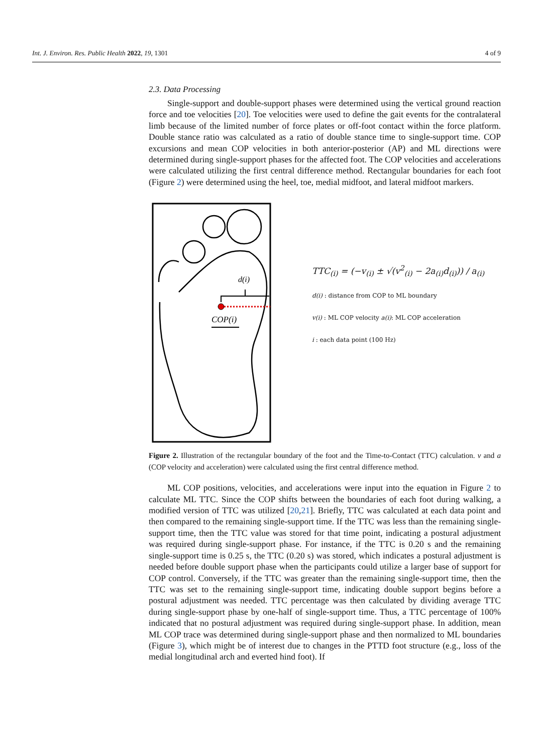Int. J. Environ. Res. Public Health 2022, 19, 1301 4 of 9
2.3. Data Processing
Single-support and double-support phases were determined using the vertical ground reaction force and toe velocities [20]. Toe velocities were used to define the gait events for the contralateral limb because of the limited number of force plates or off-foot contact within the force platform. Double stance ratio was calculated as a ratio of double stance time to single-support time. COP excursions and mean COP velocities in both anterior-posterior (AP) and ML directions were determined during single-support phases for the affected foot. The COP velocities and accelerations were calculated utilizing the first central difference method. Rectangular boundaries for each foot (Figure 2) were determined using the heel, toe, medial midfoot, and lateral midfoot markers.
d(i)
COP(i)
TTC<sub>(i)</sub> = (−v<sub>(i)</sub> ± √(v<sup>2</sup><sub>(i)</sub> − 2a<sub>(i)</sub>d<sub>(i)</sub>)) / a<sub>(i)</sub>
d(i) : distance from COP to ML boundary
v(i) : ML COP velocity a(i): ML COP acceleration
i : each data point (100 Hz)
Figure 2. Illustration of the rectangular boundary of the foot and the Time-to-Contact (TTC) calculation. v and a (COP velocity and acceleration) were calculated using the first central difference method.
ML COP positions, velocities, and accelerations were input into the equation in Figure 2 to calculate ML TTC. Since the COP shifts between the boundaries of each foot during walking, a modified version of TTC was utilized [20,21]. Briefly, TTC was calculated at each data point and then compared to the remaining single-support time. If the TTC was less than the remaining single-support time, then the TTC value was stored for that time point, indicating a postural adjustment was required during single-support phase. For instance, if the TTC is 0.20 s and the remaining single-support time is 0.25 s, the TTC (0.20 s) was stored, which indicates a postural adjustment is needed before double support phase when the participants could utilize a larger base of support for COP control. Conversely, if the TTC was greater than the remaining single-support time, then the TTC was set to the remaining single-support time, indicating double support begins before a postural adjustment was needed. TTC percentage was then calculated by dividing average TTC during single-support phase by one-half of single-support time. Thus, a TTC percentage of 100% indicated that no postural adjustment was required during single-support phase. In addition, mean ML COP trace was determined during single-support phase and then normalized to ML boundaries (Figure 3), which might be of interest due to changes in the PTTD foot structure (e.g., loss of the medial longitudinal arch and everted hind foot). If